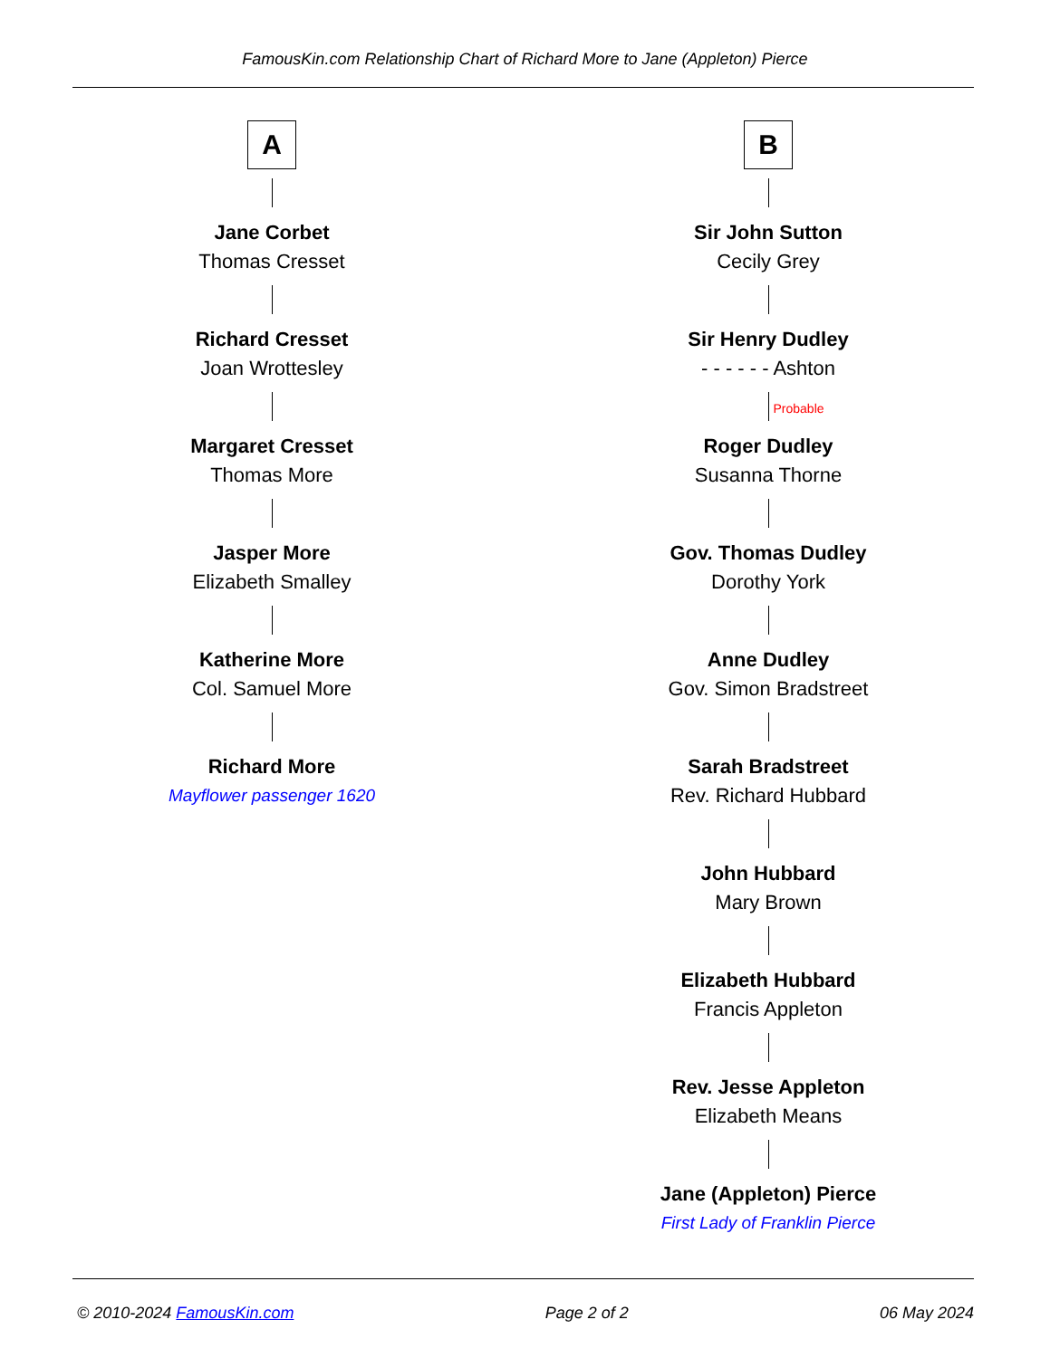FamousKin.com Relationship Chart of Richard More to Jane (Appleton) Pierce
A
Jane Corbet
Thomas Cresset
Richard Cresset
Joan Wrottesley
Margaret Cresset
Thomas More
Jasper More
Elizabeth Smalley
Katherine More
Col. Samuel More
Richard More
Mayflower passenger 1620
B
Sir John Sutton
Cecily Grey
Sir Henry Dudley
- - - - - - Ashton
Probable
Roger Dudley
Susanna Thorne
Gov. Thomas Dudley
Dorothy York
Anne Dudley
Gov. Simon Bradstreet
Sarah Bradstreet
Rev. Richard Hubbard
John Hubbard
Mary Brown
Elizabeth Hubbard
Francis Appleton
Rev. Jesse Appleton
Elizabeth Means
Jane (Appleton) Pierce
First Lady of Franklin Pierce
© 2010-2024 FamousKin.com Page 2 of 2 06 May 2024